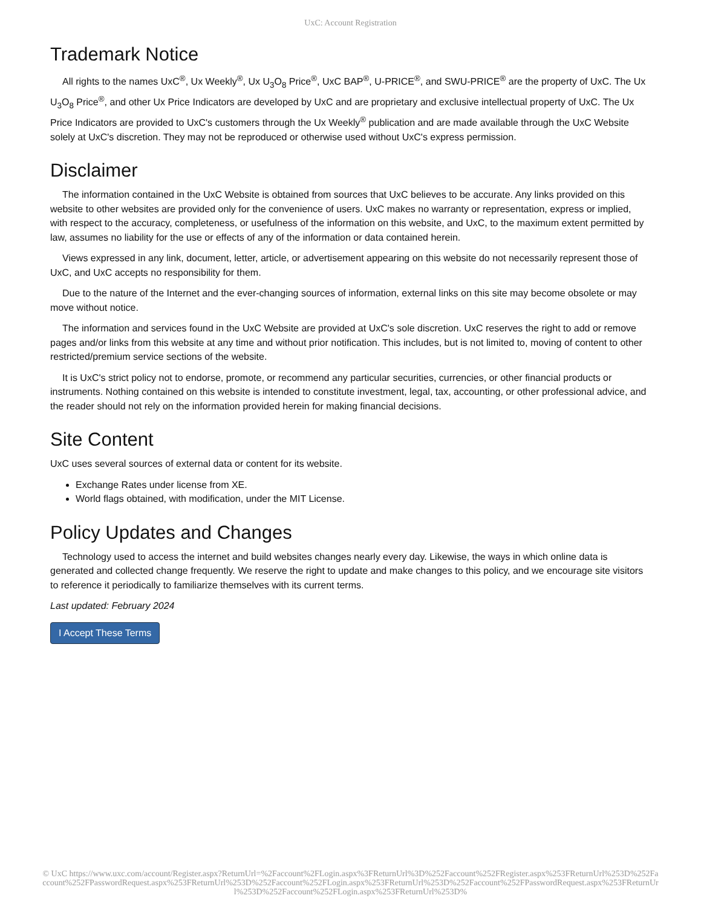UxC: Account Registration
Trademark Notice
All rights to the names UxC<sup>®</sup>, Ux Weekly<sup>®</sup>, Ux U<sub>3</sub>O<sub>8</sub> Price<sup>®</sup>, UxC BAP<sup>®</sup>, U-PRICE<sup>®</sup>, and SWU-PRICE<sup>®</sup> are the property of UxC. The Ux U<sub>3</sub>O<sub>8</sub> Price<sup>®</sup>, and other Ux Price Indicators are developed by UxC and are proprietary and exclusive intellectual property of UxC. The Ux Price Indicators are provided to UxC's customers through the Ux Weekly<sup>®</sup> publication and are made available through the UxC Website solely at UxC's discretion. They may not be reproduced or otherwise used without UxC's express permission.
Disclaimer
The information contained in the UxC Website is obtained from sources that UxC believes to be accurate. Any links provided on this website to other websites are provided only for the convenience of users. UxC makes no warranty or representation, express or implied, with respect to the accuracy, completeness, or usefulness of the information on this website, and UxC, to the maximum extent permitted by law, assumes no liability for the use or effects of any of the information or data contained herein.
Views expressed in any link, document, letter, article, or advertisement appearing on this website do not necessarily represent those of UxC, and UxC accepts no responsibility for them.
Due to the nature of the Internet and the ever-changing sources of information, external links on this site may become obsolete or may move without notice.
The information and services found in the UxC Website are provided at UxC's sole discretion. UxC reserves the right to add or remove pages and/or links from this website at any time and without prior notification. This includes, but is not limited to, moving of content to other restricted/premium service sections of the website.
It is UxC's strict policy not to endorse, promote, or recommend any particular securities, currencies, or other financial products or instruments. Nothing contained on this website is intended to constitute investment, legal, tax, accounting, or other professional advice, and the reader should not rely on the information provided herein for making financial decisions.
Site Content
UxC uses several sources of external data or content for its website.
Exchange Rates under license from XE.
World flags obtained, with modification, under the MIT License.
Policy Updates and Changes
Technology used to access the internet and build websites changes nearly every day. Likewise, the ways in which online data is generated and collected change frequently. We reserve the right to update and make changes to this policy, and we encourage site visitors to reference it periodically to familiarize themselves with its current terms.
Last updated: February 2024
I Accept These Terms
© UxC https://www.uxc.com/account/Register.aspx?ReturnUrl=%2Faccount%2FLogin.aspx%3FReturnUrl%3D%252Faccount%252FRegister.aspx%253FReturnUrl%253D%252Faccount%252FPasswordRequest.aspx%253FReturnUrl%253D%252Faccount%252FLogin.aspx%253FReturnUrl%253D%252Faccount%252FPasswordRequest.aspx%253FReturnUrl%253D%252Faccount%252FLogin.aspx%253FReturnUrl%253D%